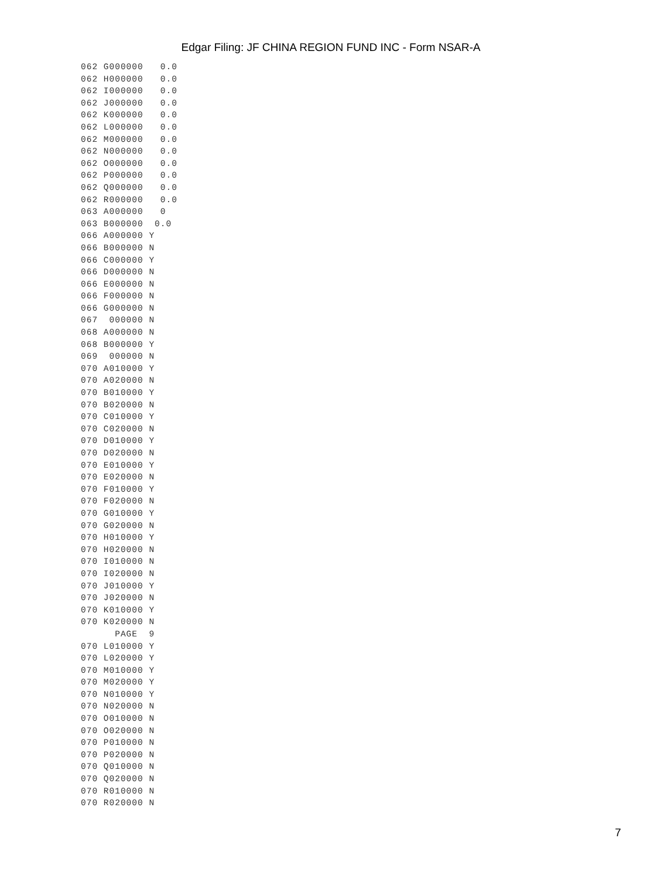Edgar Filing: JF CHINA REGION FUND INC - Form NSAR-A
062 G000000   0.0
062 H000000   0.0
062 I000000   0.0
062 J000000   0.0
062 K000000   0.0
062 L000000   0.0
062 M000000   0.0
062 N000000   0.0
062 O000000   0.0
062 P000000   0.0
062 Q000000   0.0
062 R000000   0.0
063 A000000   0
063 B000000  0.0
066 A000000 Y
066 B000000 N
066 C000000 Y
066 D000000 N
066 E000000 N
066 F000000 N
066 G000000 N
067  000000 N
068 A000000 N
068 B000000 Y
069  000000 N
070 A010000 Y
070 A020000 N
070 B010000 Y
070 B020000 N
070 C010000 Y
070 C020000 N
070 D010000 Y
070 D020000 N
070 E010000 Y
070 E020000 N
070 F010000 Y
070 F020000 N
070 G010000 Y
070 G020000 N
070 H010000 Y
070 H020000 N
070 I010000 N
070 I020000 N
070 J010000 Y
070 J020000 N
070 K010000 Y
070 K020000 N
      PAGE  9
070 L010000 Y
070 L020000 Y
070 M010000 Y
070 M020000 Y
070 N010000 Y
070 N020000 N
070 O010000 N
070 O020000 N
070 P010000 N
070 P020000 N
070 Q010000 N
070 Q020000 N
070 R010000 N
070 R020000 N
7